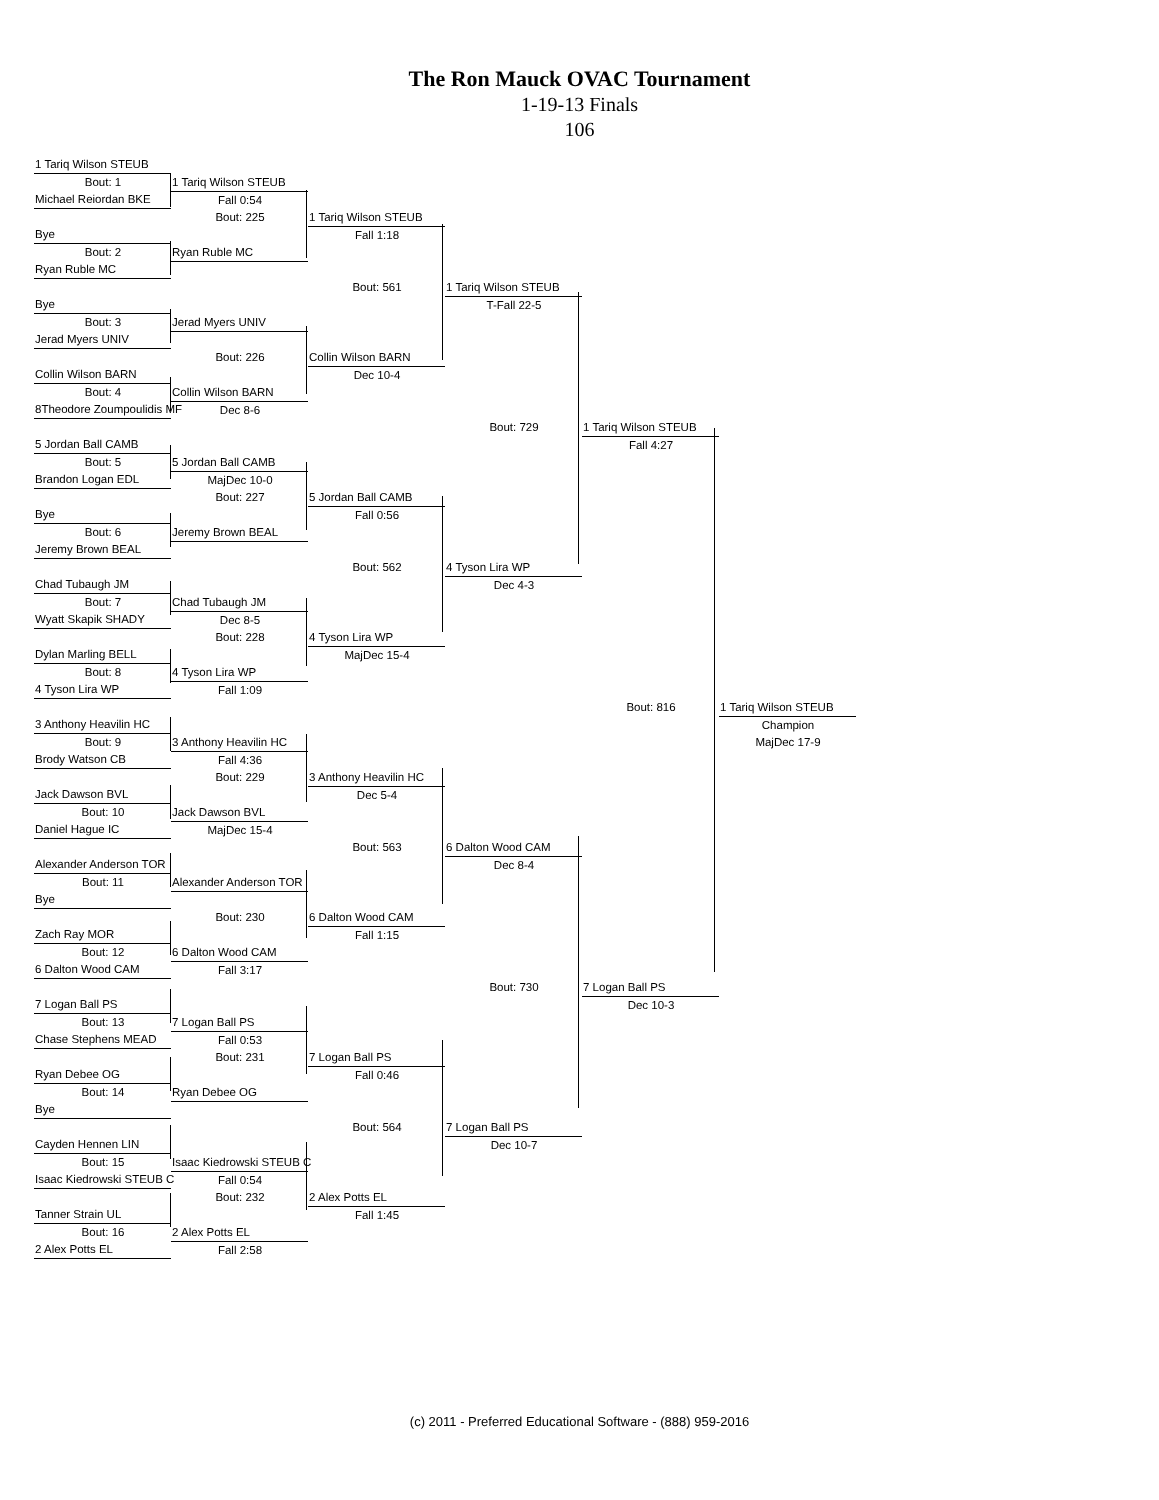The Ron Mauck OVAC Tournament
1-19-13 Finals
106
| 1 Tariq Wilson STEUB | | | | | |
| Bout: 1 | 1 Tariq Wilson STEUB | | | | |
| Michael Reiordan BKE | Fall 0:54 | | | | |
| | Bout: 225 | 1 Tariq Wilson STEUB | | | |
| Bye | | Fall 1:18 | | | |
| Bout: 2 | Ryan Ruble MC | | | | |
| Ryan Ruble MC | | | | | |
| | | Bout: 561 | 1 Tariq Wilson STEUB | | |
| Bye | | | T-Fall 22-5 | | |
| Bout: 3 | Jerad Myers UNIV | | | | |
| Jerad Myers UNIV | | | | | |
| | Bout: 226 | Collin Wilson BARN | | | |
| Collin Wilson BARN | | Dec 10-4 | | | |
| Bout: 4 | Collin Wilson BARN | | | | |
| 8Theodore Zoumpoulidis MF | Dec 8-6 | | | | |
| | | | Bout: 729 | 1 Tariq Wilson STEUB | |
| 5 Jordan Ball CAMB | | | | Fall 4:27 | |
| Bout: 5 | 5 Jordan Ball CAMB | | | | |
| Brandon Logan EDL | MajDec 10-0 | | | | |
| | Bout: 227 | 5 Jordan Ball CAMB | | | |
| Bye | | Fall 0:56 | | | |
| Bout: 6 | Jeremy Brown BEAL | | | | |
| Jeremy Brown BEAL | | | | | |
| | | Bout: 562 | 4 Tyson Lira WP | | |
| Chad Tubaugh JM | | | Dec 4-3 | | |
| Bout: 7 | Chad Tubaugh JM | | | | |
| Wyatt Skapik SHADY | Dec 8-5 | | | | |
| | Bout: 228 | 4 Tyson Lira WP | | | |
| Dylan Marling BELL | | MajDec 15-4 | | | |
| Bout: 8 | 4 Tyson Lira WP | | | | |
| 4 Tyson Lira WP | Fall 1:09 | | | | |
| | | | | Bout: 816 | 1 Tariq Wilson STEUB |
| 3 Anthony Heavilin HC | | | | | Champion |
| Bout: 9 | 3 Anthony Heavilin HC | | | | MajDec 17-9 |
| Brody Watson CB | Fall 4:36 | | | | |
| | Bout: 229 | 3 Anthony Heavilin HC | | | |
| Jack Dawson BVL | | Dec 5-4 | | | |
| Bout: 10 | Jack Dawson BVL | | | | |
| Daniel Hague IC | MajDec 15-4 | | | | |
| | | Bout: 563 | 6 Dalton Wood CAM | | |
| Alexander Anderson TOR | | | Dec 8-4 | | |
| Bout: 11 | Alexander Anderson TOR | | | | |
| Bye | | | | | |
| | Bout: 230 | 6 Dalton Wood CAM | | | |
| Zach Ray MOR | | Fall 1:15 | | | |
| Bout: 12 | 6 Dalton Wood CAM | | | | |
| 6 Dalton Wood CAM | Fall 3:17 | | | | |
| | | | Bout: 730 | 7 Logan Ball PS | |
| 7 Logan Ball PS | | | | Dec 10-3 | |
| Bout: 13 | 7 Logan Ball PS | | | | |
| Chase Stephens MEAD | Fall 0:53 | | | | |
| | Bout: 231 | 7 Logan Ball PS | | | |
| Ryan Debee OG | | Fall 0:46 | | | |
| Bout: 14 | Ryan Debee OG | | | | |
| Bye | | | | | |
| | | Bout: 564 | 7 Logan Ball PS | | |
| Cayden Hennen LIN | | | Dec 10-7 | | |
| Bout: 15 | Isaac Kiedrowski STEUB C | | | | |
| Isaac Kiedrowski STEUB C | Fall 0:54 | | | | |
| | Bout: 232 | 2 Alex Potts EL | | | |
| Tanner Strain UL | | Fall 1:45 | | | |
| Bout: 16 | 2 Alex Potts EL | | | | |
| 2 Alex Potts EL | Fall 2:58 | | | | |
(c) 2011 - Preferred Educational Software - (888) 959-2016